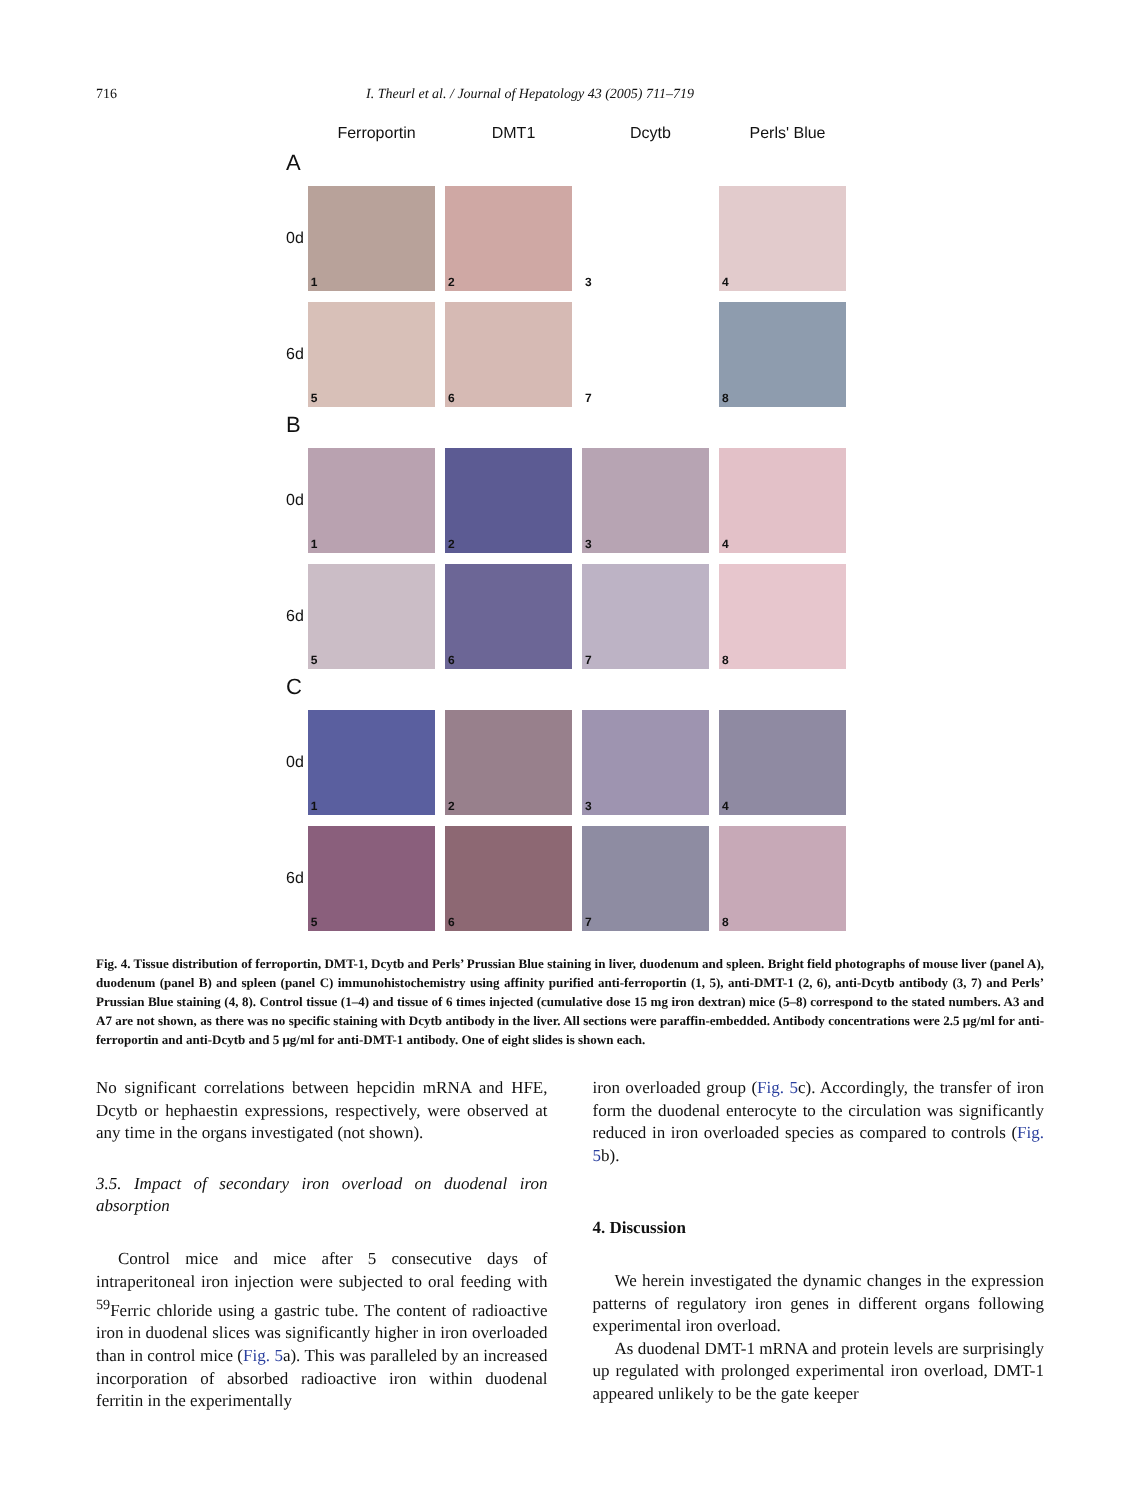716 I. Theurl et al. / Journal of Hepatology 43 (2005) 711–719
Ferroportin DMT1 Dcytb Perls' Blue
A
0d
1
2
3
4
6d
5
6
7
8
B
0d
1
2
3
4
6d
5
6
7
8
C
0d
1
2
3
4
6d
5
6
7
8
Fig. 4. Tissue distribution of ferroportin, DMT-1, Dcytb and Perls’ Prussian Blue staining in liver, duodenum and spleen. Bright field photographs of mouse liver (panel A), duodenum (panel B) and spleen (panel C) immunohistochemistry using affinity purified anti-ferroportin (1, 5), anti-DMT-1 (2, 6), anti-Dcytb antibody (3, 7) and Perls’ Prussian Blue staining (4, 8). Control tissue (1–4) and tissue of 6 times injected (cumulative dose 15 mg iron dextran) mice (5–8) correspond to the stated numbers. A3 and A7 are not shown, as there was no specific staining with Dcytb antibody in the liver. All sections were paraffin-embedded. Antibody concentrations were 2.5 μg/ml for anti-ferroportin and anti-Dcytb and 5 μg/ml for anti-DMT-1 antibody. One of eight slides is shown each.
No significant correlations between hepcidin mRNA and HFE, Dcytb or hephaestin expressions, respectively, were observed at any time in the organs investigated (not shown).
3.5. Impact of secondary iron overload on duodenal iron absorption
Control mice and mice after 5 consecutive days of intraperitoneal iron injection were subjected to oral feeding with <sup>59</sup>Ferric chloride using a gastric tube. The content of radioactive iron in duodenal slices was significantly higher in iron overloaded than in control mice (Fig. 5a). This was paralleled by an increased incorporation of absorbed radioactive iron within duodenal ferritin in the experimentally
iron overloaded group (Fig. 5c). Accordingly, the transfer of iron form the duodenal enterocyte to the circulation was significantly reduced in iron overloaded species as compared to controls (Fig. 5b).
4. Discussion
We herein investigated the dynamic changes in the expression patterns of regulatory iron genes in different organs following experimental iron overload.
As duodenal DMT-1 mRNA and protein levels are surprisingly up regulated with prolonged experimental iron overload, DMT-1 appeared unlikely to be the gate keeper